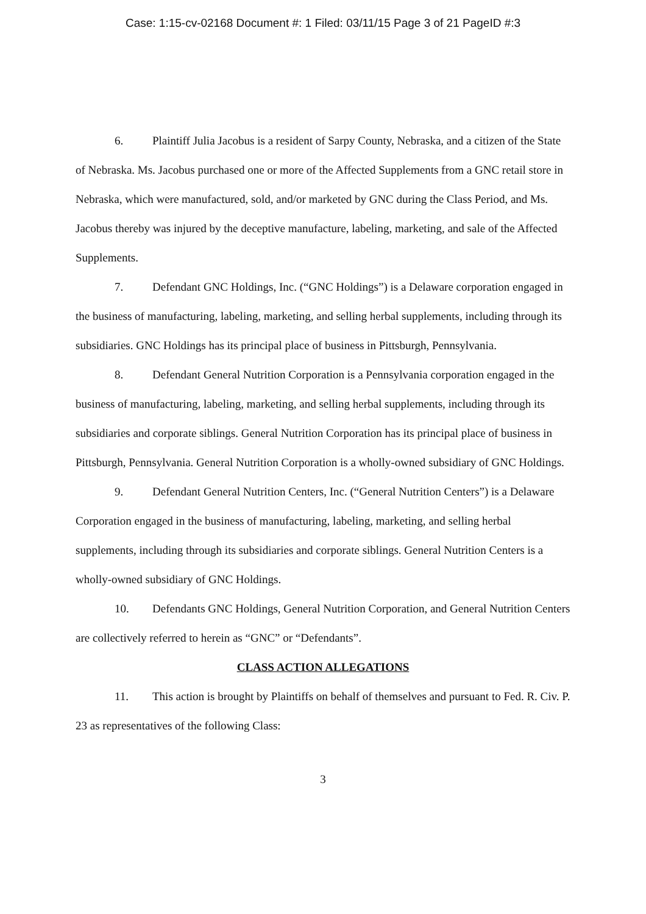Case: 1:15-cv-02168 Document #: 1 Filed: 03/11/15 Page 3 of 21 PageID #:3
6. Plaintiff Julia Jacobus is a resident of Sarpy County, Nebraska, and a citizen of the State of Nebraska. Ms. Jacobus purchased one or more of the Affected Supplements from a GNC retail store in Nebraska, which were manufactured, sold, and/or marketed by GNC during the Class Period, and Ms. Jacobus thereby was injured by the deceptive manufacture, labeling, marketing, and sale of the Affected Supplements.
7. Defendant GNC Holdings, Inc. (“GNC Holdings”) is a Delaware corporation engaged in the business of manufacturing, labeling, marketing, and selling herbal supplements, including through its subsidiaries. GNC Holdings has its principal place of business in Pittsburgh, Pennsylvania.
8. Defendant General Nutrition Corporation is a Pennsylvania corporation engaged in the business of manufacturing, labeling, marketing, and selling herbal supplements, including through its subsidiaries and corporate siblings. General Nutrition Corporation has its principal place of business in Pittsburgh, Pennsylvania. General Nutrition Corporation is a wholly-owned subsidiary of GNC Holdings.
9. Defendant General Nutrition Centers, Inc. (“General Nutrition Centers”) is a Delaware Corporation engaged in the business of manufacturing, labeling, marketing, and selling herbal supplements, including through its subsidiaries and corporate siblings. General Nutrition Centers is a wholly-owned subsidiary of GNC Holdings.
10. Defendants GNC Holdings, General Nutrition Corporation, and General Nutrition Centers are collectively referred to herein as “GNC” or “Defendants”.
CLASS ACTION ALLEGATIONS
11. This action is brought by Plaintiffs on behalf of themselves and pursuant to Fed. R. Civ. P. 23 as representatives of the following Class:
3